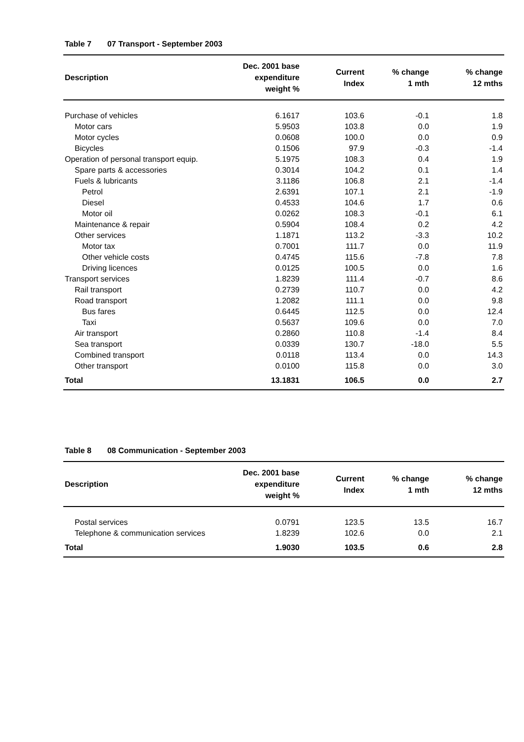Table 7 07 Transport - September 2003
| Description | Dec. 2001 base expenditure weight % | Current Index | % change 1 mth | % change 12 mths |
| --- | --- | --- | --- | --- |
| Purchase of vehicles | 6.1617 | 103.6 | -0.1 | 1.8 |
| Motor cars | 5.9503 | 103.8 | 0.0 | 1.9 |
| Motor cycles | 0.0608 | 100.0 | 0.0 | 0.9 |
| Bicycles | 0.1506 | 97.9 | -0.3 | -1.4 |
| Operation of personal transport equip. | 5.1975 | 108.3 | 0.4 | 1.9 |
| Spare parts & accessories | 0.3014 | 104.2 | 0.1 | 1.4 |
| Fuels & lubricants | 3.1186 | 106.8 | 2.1 | -1.4 |
| Petrol | 2.6391 | 107.1 | 2.1 | -1.9 |
| Diesel | 0.4533 | 104.6 | 1.7 | 0.6 |
| Motor oil | 0.0262 | 108.3 | -0.1 | 6.1 |
| Maintenance & repair | 0.5904 | 108.4 | 0.2 | 4.2 |
| Other services | 1.1871 | 113.2 | -3.3 | 10.2 |
| Motor tax | 0.7001 | 111.7 | 0.0 | 11.9 |
| Other vehicle costs | 0.4745 | 115.6 | -7.8 | 7.8 |
| Driving licences | 0.0125 | 100.5 | 0.0 | 1.6 |
| Transport services | 1.8239 | 111.4 | -0.7 | 8.6 |
| Rail transport | 0.2739 | 110.7 | 0.0 | 4.2 |
| Road transport | 1.2082 | 111.1 | 0.0 | 9.8 |
| Bus fares | 0.6445 | 112.5 | 0.0 | 12.4 |
| Taxi | 0.5637 | 109.6 | 0.0 | 7.0 |
| Air transport | 0.2860 | 110.8 | -1.4 | 8.4 |
| Sea transport | 0.0339 | 130.7 | -18.0 | 5.5 |
| Combined transport | 0.0118 | 113.4 | 0.0 | 14.3 |
| Other transport | 0.0100 | 115.8 | 0.0 | 3.0 |
| Total | 13.1831 | 106.5 | 0.0 | 2.7 |
Table 8 08 Communication - September 2003
| Description | Dec. 2001 base expenditure weight % | Current Index | % change 1 mth | % change 12 mths |
| --- | --- | --- | --- | --- |
| Postal services | 0.0791 | 123.5 | 13.5 | 16.7 |
| Telephone & communication services | 1.8239 | 102.6 | 0.0 | 2.1 |
| Total | 1.9030 | 103.5 | 0.6 | 2.8 |